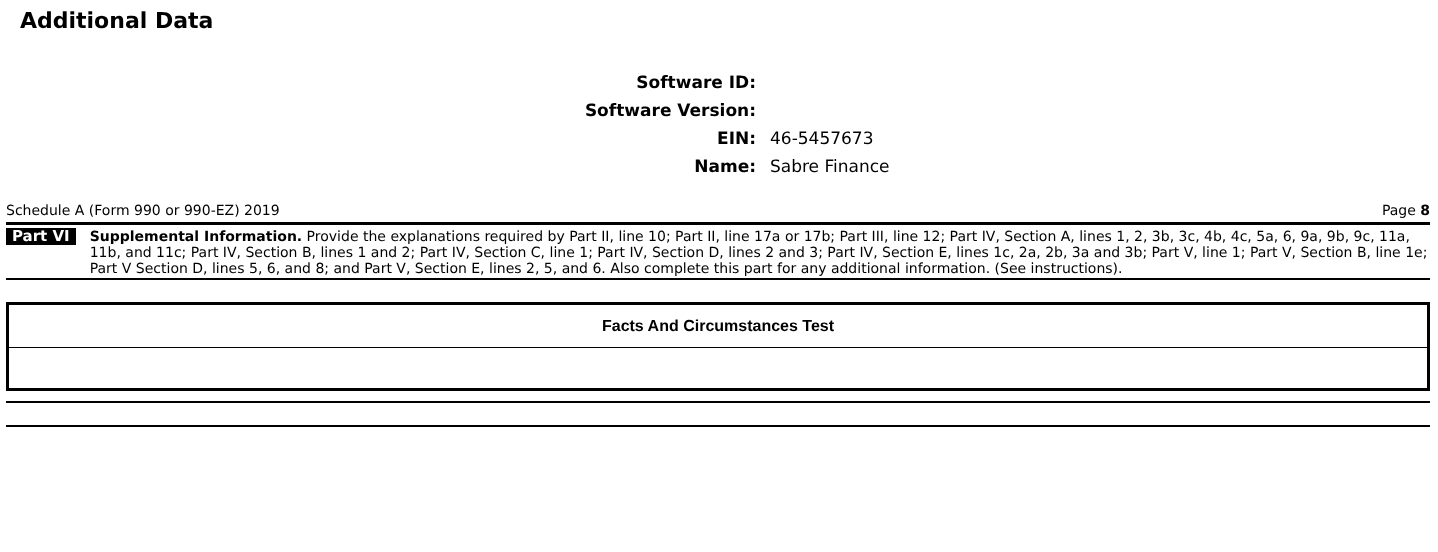Additional Data
Software ID: Software Version: EIN: 46-5457673 Name: Sabre Finance
Schedule A (Form 990 or 990-EZ) 2019 Page 8
Part VI
Supplemental Information. Provide the explanations required by Part II, line 10; Part II, line 17a or 17b; Part III, line 12; Part IV, Section A, lines 1, 2, 3b, 3c, 4b, 4c, 5a, 6, 9a, 9b, 9c, 11a, 11b, and 11c; Part IV, Section B, lines 1 and 2; Part IV, Section C, line 1; Part IV, Section D, lines 2 and 3; Part IV, Section E, lines 1c, 2a, 2b, 3a and 3b; Part V, line 1; Part V, Section B, line 1e; Part V Section D, lines 5, 6, and 8; and Part V, Section E, lines 2, 5, and 6. Also complete this part for any additional information. (See instructions).
| Facts And Circumstances Test |
| --- |